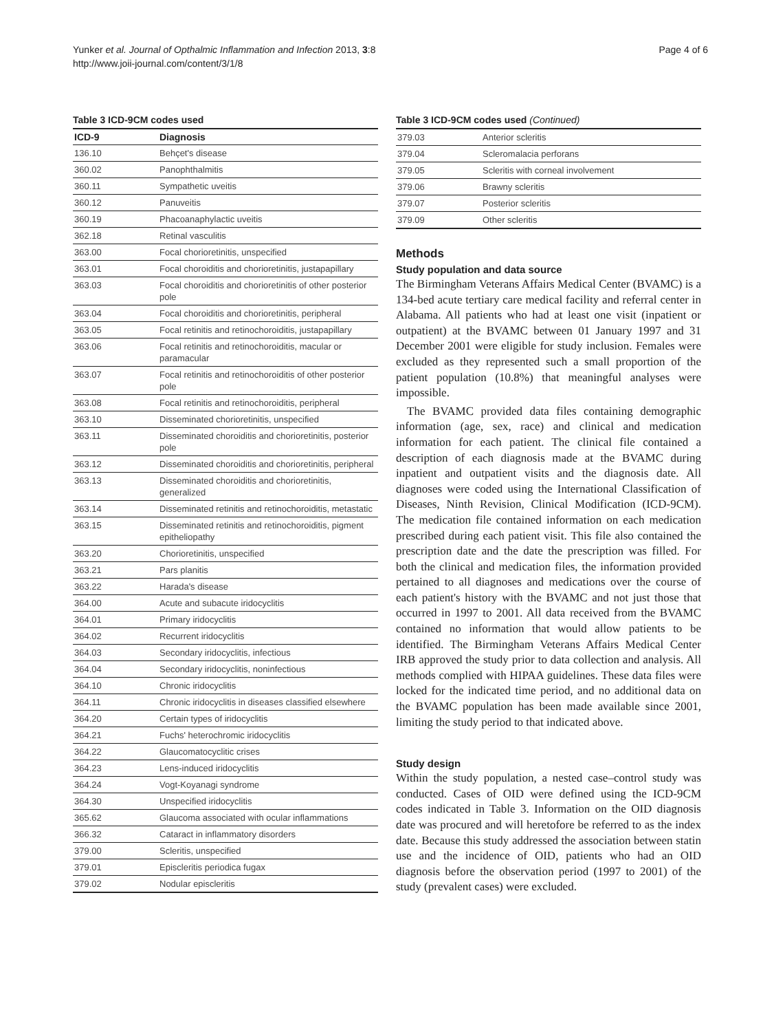Yunker et al. Journal of Opthalmic Inflammation and Infection 2013, 3:8
http://www.joii-journal.com/content/3/1/8
Page 4 of 6
Table 3 ICD-9CM codes used
| ICD-9 | Diagnosis |
| --- | --- |
| 136.10 | Behçet's disease |
| 360.02 | Panophthalmitis |
| 360.11 | Sympathetic uveitis |
| 360.12 | Panuveitis |
| 360.19 | Phacoanaphylactic uveitis |
| 362.18 | Retinal vasculitis |
| 363.00 | Focal chorioretinitis, unspecified |
| 363.01 | Focal choroiditis and chorioretinitis, justapapillary |
| 363.03 | Focal choroiditis and chorioretinitis of other posterior pole |
| 363.04 | Focal choroiditis and chorioretinitis, peripheral |
| 363.05 | Focal retinitis and retinochoroiditis, justapapillary |
| 363.06 | Focal retinitis and retinochoroiditis, macular or paramacular |
| 363.07 | Focal retinitis and retinochoroiditis of other posterior pole |
| 363.08 | Focal retinitis and retinochoroiditis, peripheral |
| 363.10 | Disseminated chorioretinitis, unspecified |
| 363.11 | Disseminated choroiditis and chorioretinitis, posterior pole |
| 363.12 | Disseminated choroiditis and chorioretinitis, peripheral |
| 363.13 | Disseminated choroiditis and chorioretinitis, generalized |
| 363.14 | Disseminated retinitis and retinochoroiditis, metastatic |
| 363.15 | Disseminated retinitis and retinochoroiditis, pigment epitheliopathy |
| 363.20 | Chorioretinitis, unspecified |
| 363.21 | Pars planitis |
| 363.22 | Harada's disease |
| 364.00 | Acute and subacute iridocyclitis |
| 364.01 | Primary iridocyclitis |
| 364.02 | Recurrent iridocyclitis |
| 364.03 | Secondary iridocyclitis, infectious |
| 364.04 | Secondary iridocyclitis, noninfectious |
| 364.10 | Chronic iridocyclitis |
| 364.11 | Chronic iridocyclitis in diseases classified elsewhere |
| 364.20 | Certain types of iridocyclitis |
| 364.21 | Fuchs' heterochromic iridocyclitis |
| 364.22 | Glaucomatocyclitic crises |
| 364.23 | Lens-induced iridocyclitis |
| 364.24 | Vogt-Koyanagi syndrome |
| 364.30 | Unspecified iridocyclitis |
| 365.62 | Glaucoma associated with ocular inflammations |
| 366.32 | Cataract in inflammatory disorders |
| 379.00 | Scleritis, unspecified |
| 379.01 | Episcleritis periodica fugax |
| 379.02 | Nodular episcleritis |
Table 3 ICD-9CM codes used (Continued)
| 379.03 | Anterior scleritis |
| 379.04 | Scleromalacia perforans |
| 379.05 | Scleritis with corneal involvement |
| 379.06 | Brawny scleritis |
| 379.07 | Posterior scleritis |
| 379.09 | Other scleritis |
Methods
Study population and data source
The Birmingham Veterans Affairs Medical Center (BVAMC) is a 134-bed acute tertiary care medical facility and referral center in Alabama. All patients who had at least one visit (inpatient or outpatient) at the BVAMC between 01 January 1997 and 31 December 2001 were eligible for study inclusion. Females were excluded as they represented such a small proportion of the patient population (10.8%) that meaningful analyses were impossible.
The BVAMC provided data files containing demographic information (age, sex, race) and clinical and medication information for each patient. The clinical file contained a description of each diagnosis made at the BVAMC during inpatient and outpatient visits and the diagnosis date. All diagnoses were coded using the International Classification of Diseases, Ninth Revision, Clinical Modification (ICD-9CM). The medication file contained information on each medication prescribed during each patient visit. This file also contained the prescription date and the date the prescription was filled. For both the clinical and medication files, the information provided pertained to all diagnoses and medications over the course of each patient's history with the BVAMC and not just those that occurred in 1997 to 2001. All data received from the BVAMC contained no information that would allow patients to be identified. The Birmingham Veterans Affairs Medical Center IRB approved the study prior to data collection and analysis. All methods complied with HIPAA guidelines. These data files were locked for the indicated time period, and no additional data on the BVAMC population has been made available since 2001, limiting the study period to that indicated above.
Study design
Within the study population, a nested case–control study was conducted. Cases of OID were defined using the ICD-9CM codes indicated in Table 3. Information on the OID diagnosis date was procured and will heretofore be referred to as the index date. Because this study addressed the association between statin use and the incidence of OID, patients who had an OID diagnosis before the observation period (1997 to 2001) of the study (prevalent cases) were excluded.